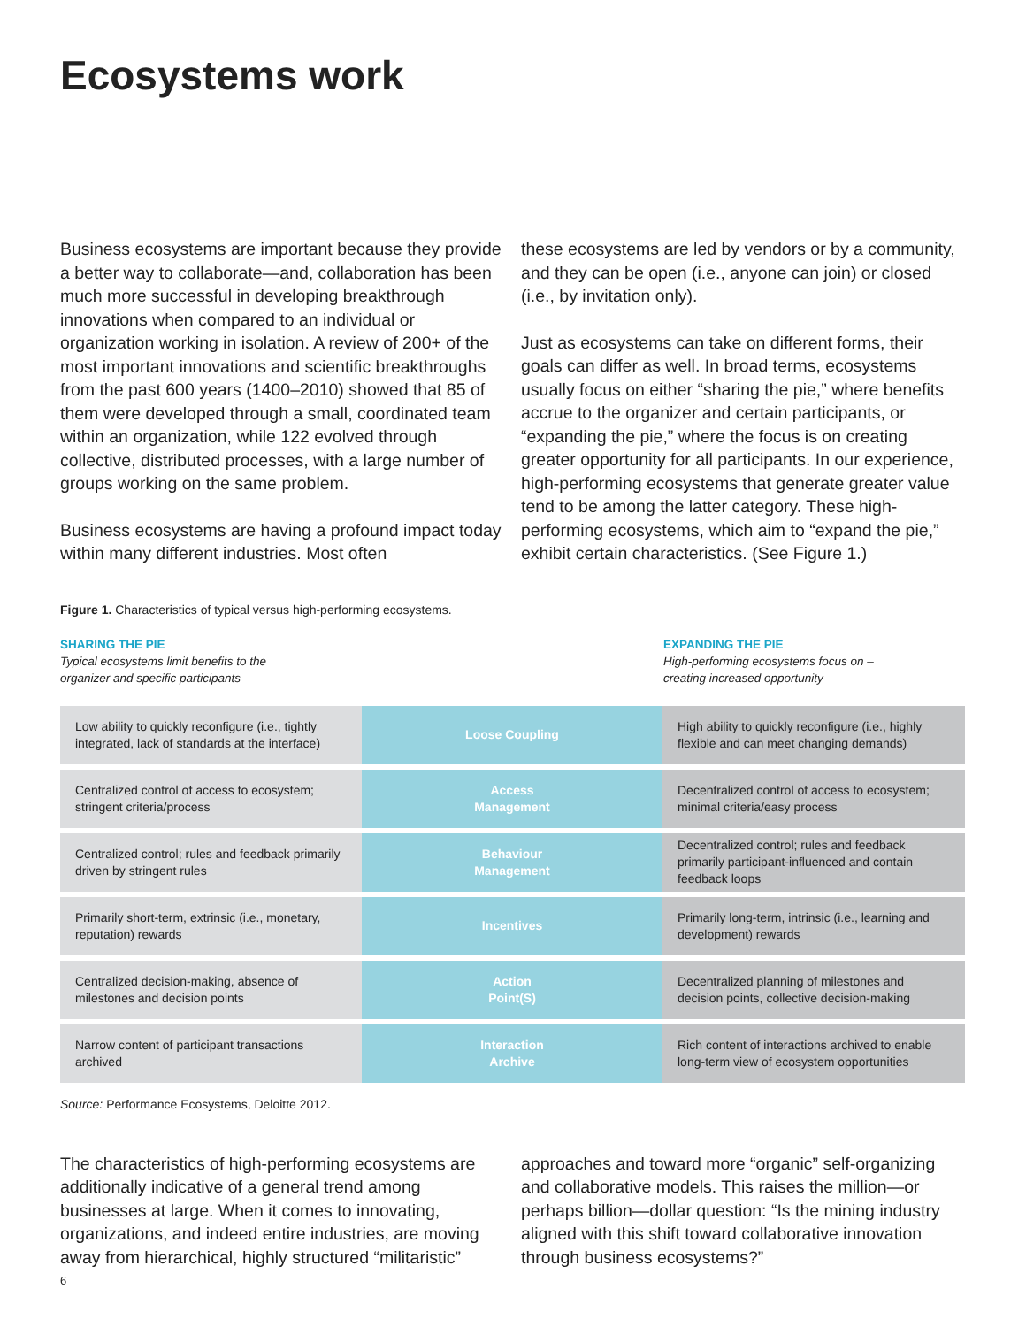Ecosystems work
Business ecosystems are important because they provide a better way to collaborate—and, collaboration has been much more successful in developing breakthrough innovations when compared to an individual or organization working in isolation. A review of 200+ of the most important innovations and scientific breakthroughs from the past 600 years (1400–2010) showed that 85 of them were developed through a small, coordinated team within an organization, while 122 evolved through collective, distributed processes, with a large number of groups working on the same problem.
Business ecosystems are having a profound impact today within many different industries. Most often
these ecosystems are led by vendors or by a community, and they can be open (i.e., anyone can join) or closed (i.e., by invitation only).
Just as ecosystems can take on different forms, their goals can differ as well. In broad terms, ecosystems usually focus on either “sharing the pie,” where benefits accrue to the organizer and certain participants, or “expanding the pie,” where the focus is on creating greater opportunity for all participants. In our experience, high-performing ecosystems that generate greater value tend to be among the latter category. These high-performing ecosystems, which aim to “expand the pie,” exhibit certain characteristics. (See Figure 1.)
Figure 1. Characteristics of typical versus high-performing ecosystems.
SHARING THE PIE
Typical ecosystems limit benefits to the
organizer and specific participants
EXPANDING THE PIE
High-performing ecosystems focus on –
creating increased opportunity
| Low ability to quickly reconfigure (i.e., tightly integrated, lack of standards at the interface) | Loose Coupling | High ability to quickly reconfigure (i.e., highly flexible and can meet changing demands) |
| Centralized control of access to ecosystem; stringent criteria/process | Access Management | Decentralized control of access to ecosystem; minimal criteria/easy process |
| Centralized control; rules and feedback primarily driven by stringent rules | Behaviour Management | Decentralized control; rules and feedback primarily participant-influenced and contain feedback loops |
| Primarily short-term, extrinsic (i.e., monetary, reputation) rewards | Incentives | Primarily long-term, intrinsic (i.e., learning and development) rewards |
| Centralized decision-making, absence of milestones and decision points | Action Point(S) | Decentralized planning of milestones and decision points, collective decision-making |
| Narrow content of participant transactions archived | Interaction Archive | Rich content of interactions archived to enable long-term view of ecosystem opportunities |
Source: Performance Ecosystems, Deloitte 2012.
The characteristics of high-performing ecosystems are additionally indicative of a general trend among businesses at large. When it comes to innovating, organizations, and indeed entire industries, are moving away from hierarchical, highly structured “militaristic”
approaches and toward more “organic” self-organizing and collaborative models. This raises the million—or perhaps billion—dollar question: “Is the mining industry aligned with this shift toward collaborative innovation through business ecosystems?”
6